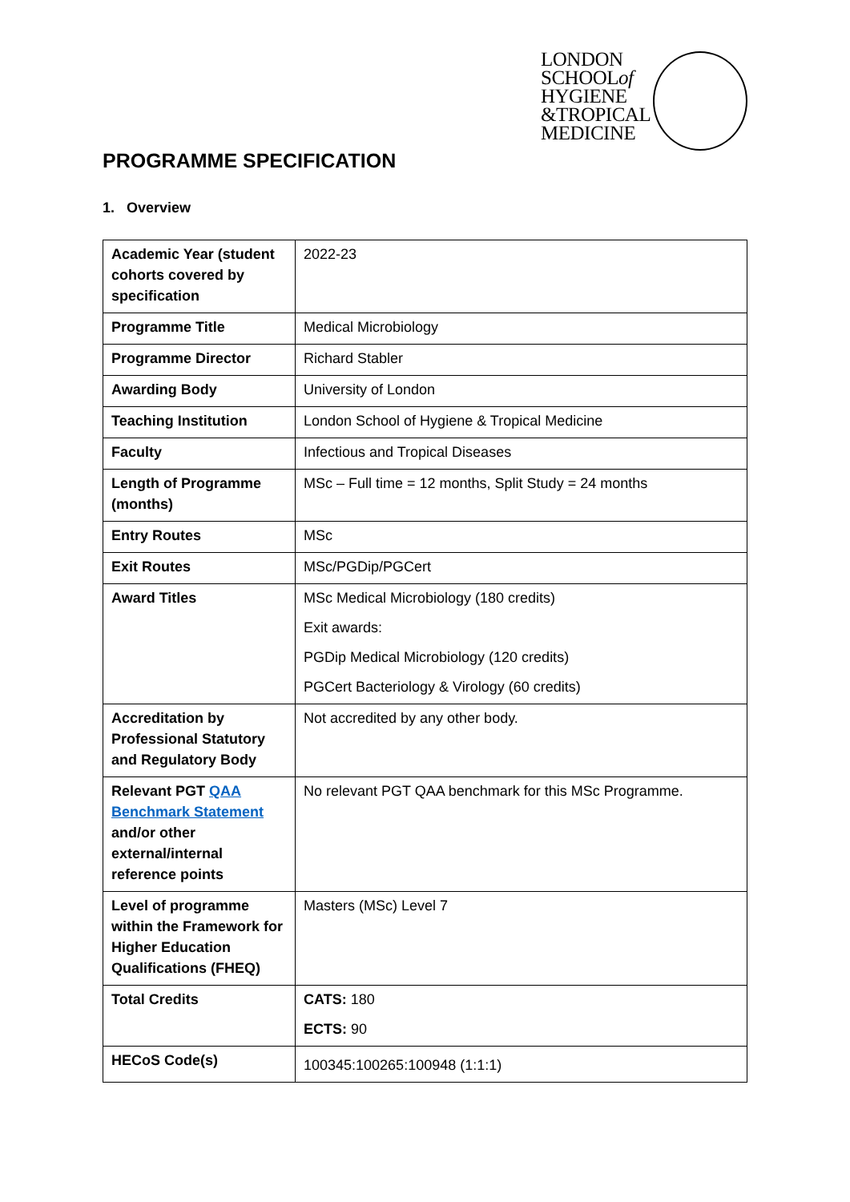LONDON
SCHOOLof
HYGIENE
&TROPICAL
MEDICINE
PROGRAMME SPECIFICATION
1. Overview
| Academic Year (student cohorts covered by specification | 2022-23 |
| Programme Title | Medical Microbiology |
| Programme Director | Richard Stabler |
| Awarding Body | University of London |
| Teaching Institution | London School of Hygiene & Tropical Medicine |
| Faculty | Infectious and Tropical Diseases |
| Length of Programme (months) | MSc – Full time = 12 months, Split Study = 24 months |
| Entry Routes | MSc |
| Exit Routes | MSc/PGDip/PGCert |
| Award Titles | MSc Medical Microbiology (180 credits) Exit awards: PGDip Medical Microbiology (120 credits) PGCert Bacteriology & Virology (60 credits) |
| Accreditation by Professional Statutory and Regulatory Body | Not accredited by any other body. |
| Relevant PGT QAA Benchmark Statement and/or other external/internal reference points | No relevant PGT QAA benchmark for this MSc Programme. |
| Level of programme within the Framework for Higher Education Qualifications (FHEQ) | Masters (MSc) Level 7 |
| Total Credits | CATS: 180 ECTS: 90 |
| HECoS Code(s) | 100345:100265:100948 (1:1:1) |